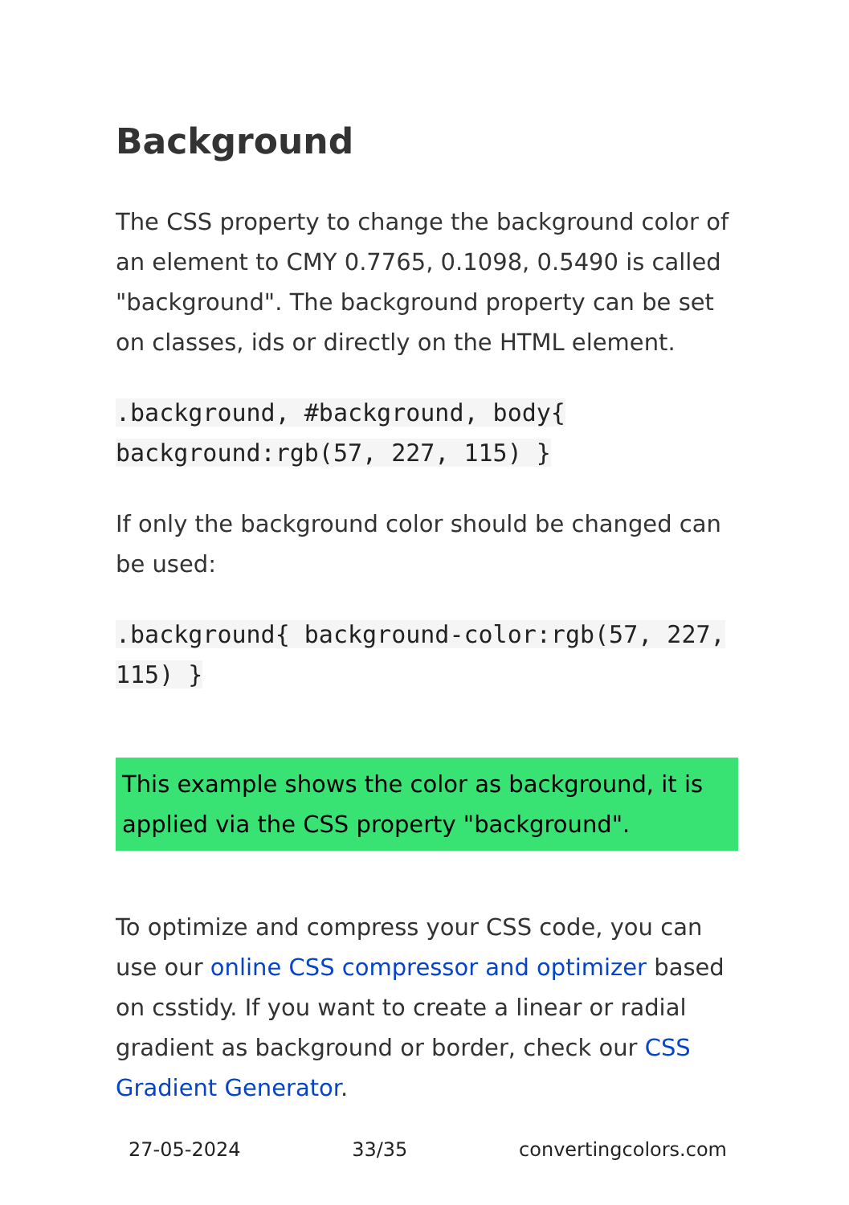Background
The CSS property to change the background color of an element to CMY 0.7765, 0.1098, 0.5490 is called "background". The background property can be set on classes, ids or directly on the HTML element.
.background, #background, body{ background:rgb(57, 227, 115) }
If only the background color should be changed can be used:
.background{ background-color:rgb(57, 227, 115) }
This example shows the color as background, it is applied via the CSS property "background".
To optimize and compress your CSS code, you can use our online CSS compressor and optimizer based on csstidy. If you want to create a linear or radial gradient as background or border, check our CSS Gradient Generator.
27-05-2024 33/35 convertingcolors.com